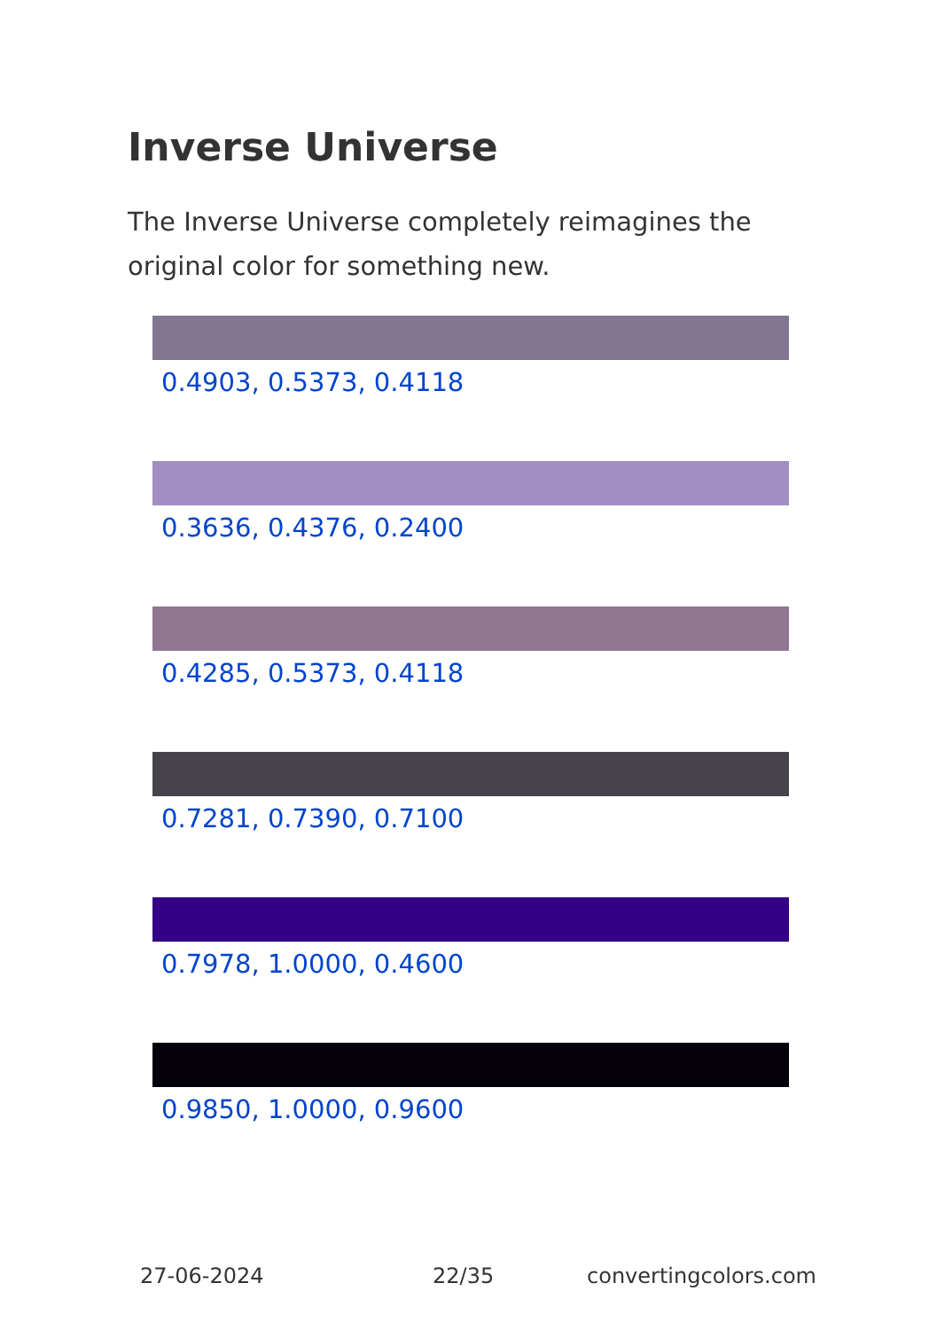Inverse Universe
The Inverse Universe completely reimagines the original color for something new.
0.4903, 0.5373, 0.4118
0.3636, 0.4376, 0.2400
0.4285, 0.5373, 0.4118
0.7281, 0.7390, 0.7100
0.7978, 1.0000, 0.4600
0.9850, 1.0000, 0.9600
27-06-2024 22/35 convertingcolors.com